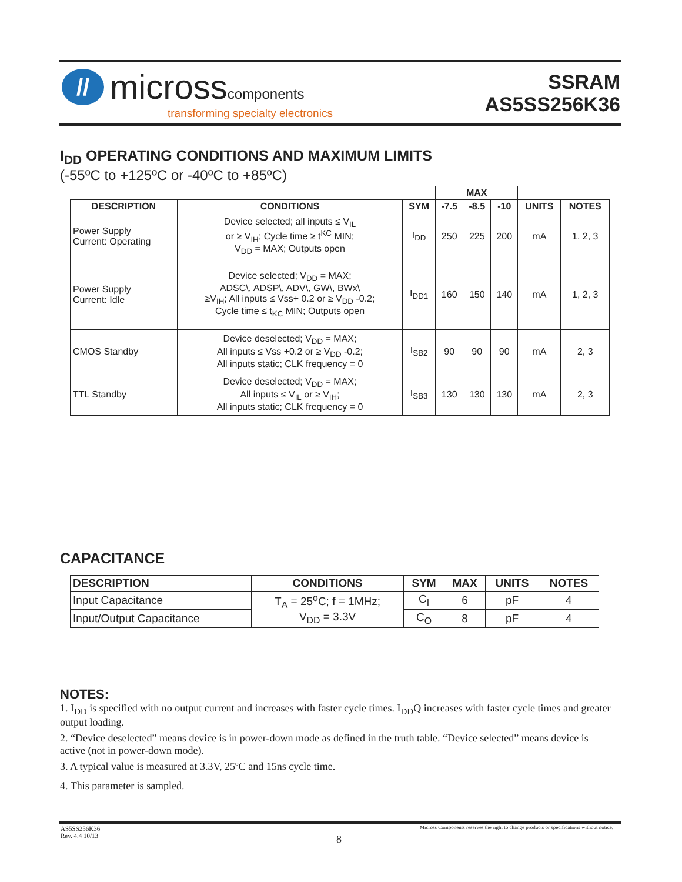//
microsscomponents
transforming specialty electronics
SSRAM
AS5SS256K36
I<sub>DD</sub> OPERATING CONDITIONS AND MAXIMUM LIMITS
(-55ºC to +125ºC or -40ºC to +85ºC)
| | | | MAX | | | | |
| --- | --- | --- | --- | --- | --- | --- | --- |
| DESCRIPTION | CONDITIONS | SYM | -7.5 | -8.5 | -10 | UNITS | NOTES |
| Power Supply Current: Operating | Device selected; all inputs ≤ V<sub>IL</sub> or ≥ V<sub>IH</sub>; Cycle time ≥ t<sup>KC</sup> MIN; V<sub>DD</sub> = MAX; Outputs open | I<sub>DD</sub> | 250 | 225 | 200 | mA | 1, 2, 3 |
| Power Supply Current: Idle | Device selected; V<sub>DD</sub> = MAX; ADSC\, ADSP\, ADV\, GW\, BWx\ ≥V<sub>IH</sub>; All inputs ≤ Vss+ 0.2 or ≥ V<sub>DD</sub> -0.2; Cycle time ≤ t<sub>KC</sub> MIN; Outputs open | I<sub>DD1</sub> | 160 | 150 | 140 | mA | 1, 2, 3 |
| CMOS Standby | Device deselected; V<sub>DD</sub> = MAX; All inputs ≤ Vss +0.2 or ≥ V<sub>DD</sub> -0.2; All inputs static; CLK frequency = 0 | I<sub>SB2</sub> | 90 | 90 | 90 | mA | 2, 3 |
| TTL Standby | Device deselected; V<sub>DD</sub> = MAX; All inputs ≤ V<sub>IL</sub> or ≥ V<sub>IH</sub>; All inputs static; CLK frequency = 0 | I<sub>SB3</sub> | 130 | 130 | 130 | mA | 2, 3 |
CAPACITANCE
| DESCRIPTION | CONDITIONS | SYM | MAX | UNITS | NOTES |
| --- | --- | --- | --- | --- | --- |
| Input Capacitance | T<sub>A</sub> = 25<sup>o</sup>C; f = 1MHz; V<sub>DD</sub> = 3.3V | C<sub>I</sub> | 6 | pF | 4 |
| Input/Output Capacitance | | C<sub>O</sub> | 8 | pF | 4 |
NOTES:
1. I<sub>DD</sub> is specified with no output current and increases with faster cycle times. I<sub>DD</sub>Q increases with faster cycle times and greater output loading.
2. “Device deselected” means device is in power-down mode as defined in the truth table. “Device selected” means device is active (not in power-down mode).
3. A typical value is measured at 3.3V, 25ºC and 15ns cycle time.
4. This parameter is sampled.
AS5SS256K36
Rev. 4.4 10/13
8
Micross Components reserves the right to change products or specifications without notice.